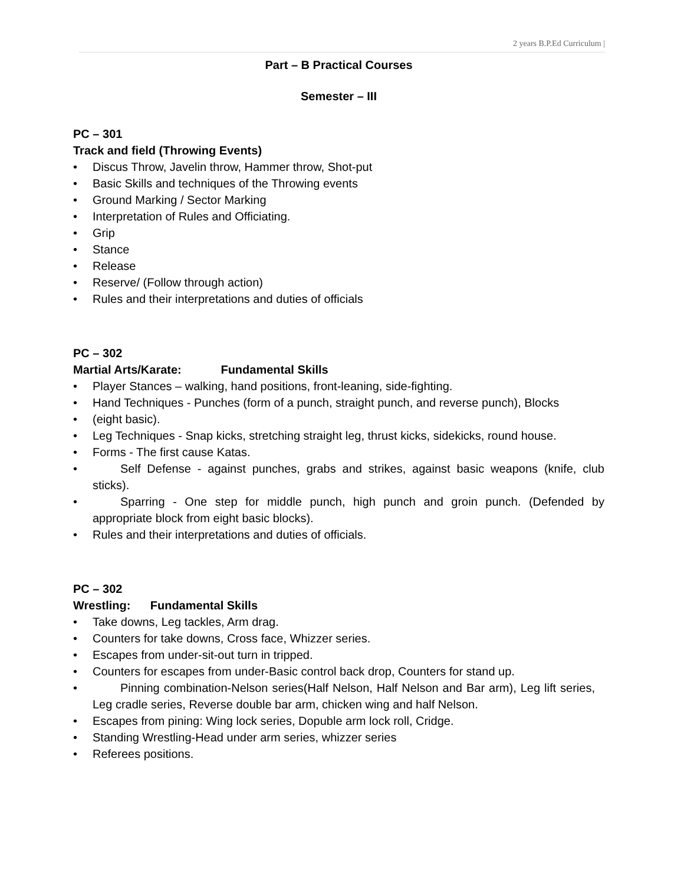2 years B.P.Ed Curriculum |
Part – B Practical Courses
Semester – III
PC – 301
Track and field (Throwing Events)
• Discus Throw, Javelin throw, Hammer throw, Shot-put
• Basic Skills and techniques of the Throwing events
• Ground Marking / Sector Marking
• Interpretation of Rules and Officiating.
• Grip
• Stance
• Release
• Reserve/ (Follow through action)
• Rules and their interpretations and duties of officials
PC – 302
Martial Arts/Karate: Fundamental Skills
• Player Stances – walking, hand positions, front-leaning, side-fighting.
• Hand Techniques - Punches (form of a punch, straight punch, and reverse punch), Blocks
• (eight basic).
• Leg Techniques - Snap kicks, stretching straight leg, thrust kicks, sidekicks, round house.
• Forms - The first cause Katas.
• Self Defense - against punches, grabs and strikes, against basic weapons (knife, club sticks).
• Sparring - One step for middle punch, high punch and groin punch. (Defended by appropriate block from eight basic blocks).
• Rules and their interpretations and duties of officials.
PC – 302
Wrestling: Fundamental Skills
• Take downs, Leg tackles, Arm drag.
• Counters for take downs, Cross face, Whizzer series.
• Escapes from under-sit-out turn in tripped.
• Counters for escapes from under-Basic control back drop, Counters for stand up.
• Pinning combination-Nelson series(Half Nelson, Half Nelson and Bar arm), Leg lift series, Leg cradle series, Reverse double bar arm, chicken wing and half Nelson.
• Escapes from pining: Wing lock series, Dopuble arm lock roll, Cridge.
• Standing Wrestling-Head under arm series, whizzer series
• Referees positions.